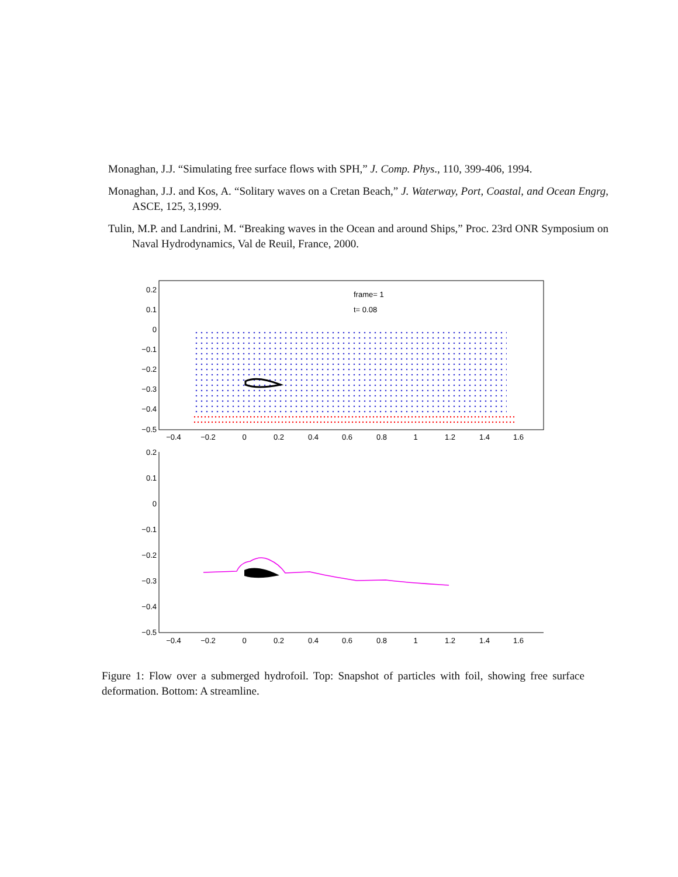Monaghan, J.J. “Simulating free surface flows with SPH,” J. Comp. Phys., 110, 399-406, 1994.
Monaghan, J.J. and Kos, A. “Solitary waves on a Cretan Beach,” J. Waterway, Port, Coastal, and Ocean Engrg, ASCE, 125, 3,1999.
Tulin, M.P. and Landrini, M. “Breaking waves in the Ocean and around Ships,” Proc. 23rd ONR Symposium on Naval Hydrodynamics, Val de Reuil, France, 2000.
frame= 1
t= 0.08
0.2
0.1
0
−0.1
−0.2
−0.3
−0.4
−0.5
−0.4
−0.2
0
0.2
0.4
0.6
0.8
1
1.2
1.4
1.6
0.2
0.1
0
−0.1
−0.2
−0.3
−0.4
−0.5
−0.4
−0.2
0
0.2
0.4
0.6
0.8
1
1.2
1.4
1.6
Figure 1: Flow over a submerged hydrofoil. Top: Snapshot of particles with foil, showing free surface deformation. Bottom: A streamline.